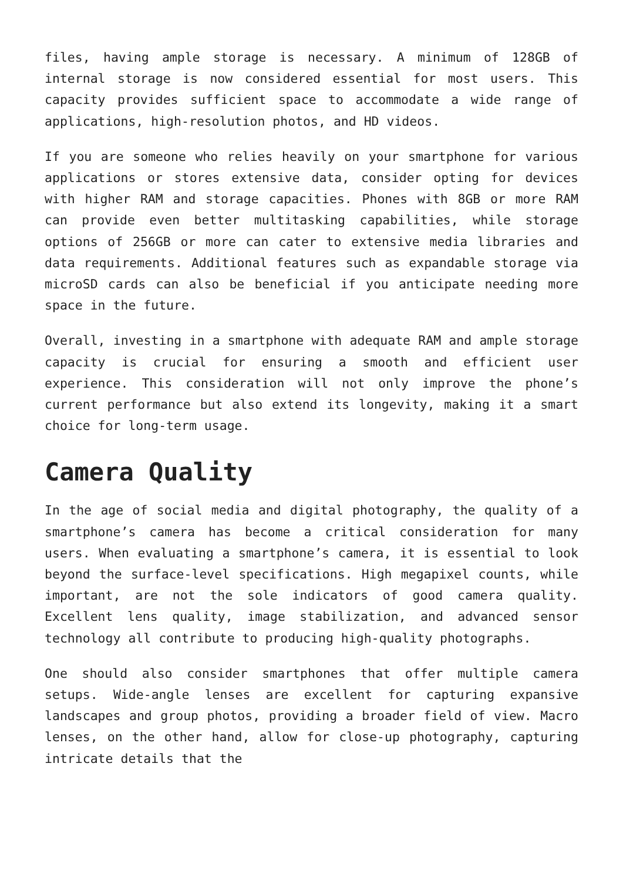files, having ample storage is necessary. A minimum of 128GB of internal storage is now considered essential for most users. This capacity provides sufficient space to accommodate a wide range of applications, high-resolution photos, and HD videos.
If you are someone who relies heavily on your smartphone for various applications or stores extensive data, consider opting for devices with higher RAM and storage capacities. Phones with 8GB or more RAM can provide even better multitasking capabilities, while storage options of 256GB or more can cater to extensive media libraries and data requirements. Additional features such as expandable storage via microSD cards can also be beneficial if you anticipate needing more space in the future.
Overall, investing in a smartphone with adequate RAM and ample storage capacity is crucial for ensuring a smooth and efficient user experience. This consideration will not only improve the phone’s current performance but also extend its longevity, making it a smart choice for long-term usage.
Camera Quality
In the age of social media and digital photography, the quality of a smartphone’s camera has become a critical consideration for many users. When evaluating a smartphone’s camera, it is essential to look beyond the surface-level specifications. High megapixel counts, while important, are not the sole indicators of good camera quality. Excellent lens quality, image stabilization, and advanced sensor technology all contribute to producing high-quality photographs.
One should also consider smartphones that offer multiple camera setups. Wide-angle lenses are excellent for capturing expansive landscapes and group photos, providing a broader field of view. Macro lenses, on the other hand, allow for close-up photography, capturing intricate details that the